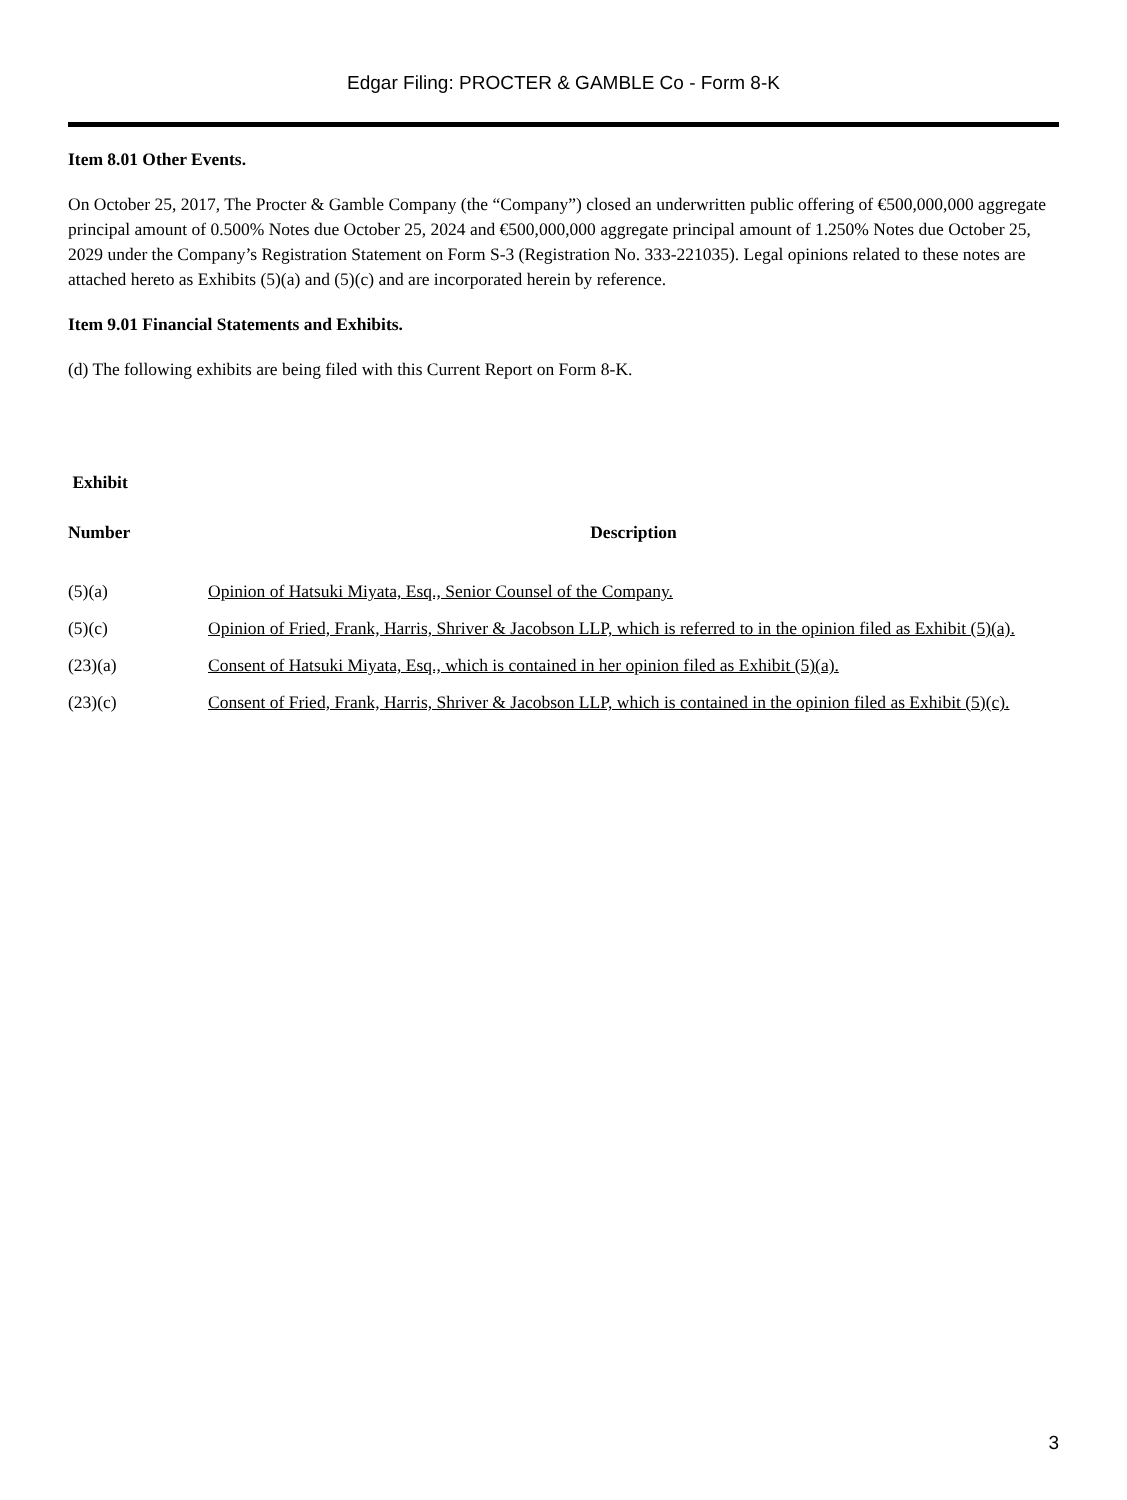Edgar Filing: PROCTER & GAMBLE Co - Form 8-K
Item 8.01 Other Events.
On October 25, 2017, The Procter & Gamble Company (the “Company”) closed an underwritten public offering of €500,000,000 aggregate principal amount of 0.500% Notes due October 25, 2024 and €500,000,000 aggregate principal amount of 1.250% Notes due October 25, 2029 under the Company’s Registration Statement on Form S-3 (Registration No. 333-221035). Legal opinions related to these notes are attached hereto as Exhibits (5)(a) and (5)(c) and are incorporated herein by reference.
Item 9.01 Financial Statements and Exhibits.
(d) The following exhibits are being filed with this Current Report on Form 8-K.
| Exhibit Number | Description |
| --- | --- |
| (5)(a) | Opinion of Hatsuki Miyata, Esq., Senior Counsel of the Company. |
| (5)(c) | Opinion of Fried, Frank, Harris, Shriver & Jacobson LLP, which is referred to in the opinion filed as Exhibit (5)(a). |
| (23)(a) | Consent of Hatsuki Miyata, Esq., which is contained in her opinion filed as Exhibit (5)(a). |
| (23)(c) | Consent of Fried, Frank, Harris, Shriver & Jacobson LLP, which is contained in the opinion filed as Exhibit (5)(c). |
3